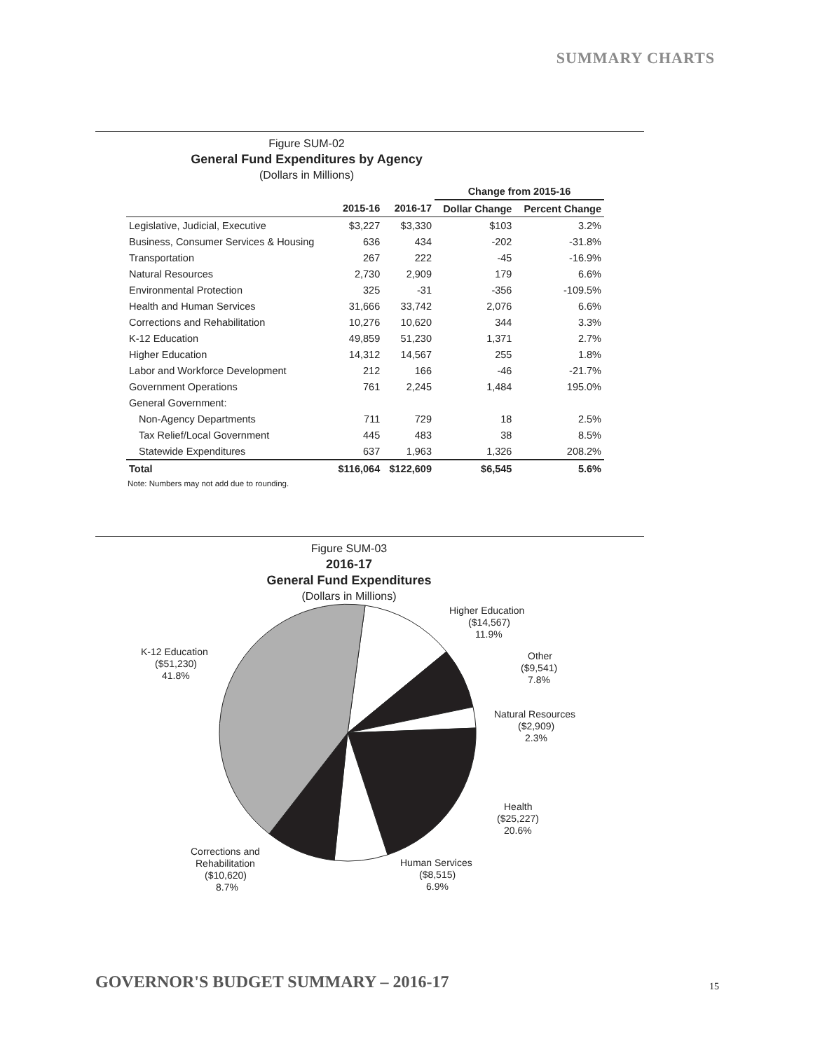SUMMARY CHARTS
Figure SUM-02
General Fund Expenditures by Agency
(Dollars in Millions)
| | | | Change from 2015-16 | |
| --- | --- | --- | --- | --- |
| | 2015-16 | 2016-17 | Dollar Change | Percent Change |
| Legislative, Judicial, Executive | $3,227 | $3,330 | $103 | 3.2% |
| Business, Consumer Services & Housing | 636 | 434 | -202 | -31.8% |
| Transportation | 267 | 222 | -45 | -16.9% |
| Natural Resources | 2,730 | 2,909 | 179 | 6.6% |
| Environmental Protection | 325 | -31 | -356 | -109.5% |
| Health and Human Services | 31,666 | 33,742 | 2,076 | 6.6% |
| Corrections and Rehabilitation | 10,276 | 10,620 | 344 | 3.3% |
| K-12 Education | 49,859 | 51,230 | 1,371 | 2.7% |
| Higher Education | 14,312 | 14,567 | 255 | 1.8% |
| Labor and Workforce Development | 212 | 166 | -46 | -21.7% |
| Government Operations | 761 | 2,245 | 1,484 | 195.0% |
| General Government: | | | | |
| Non-Agency Departments | 711 | 729 | 18 | 2.5% |
| Tax Relief/Local Government | 445 | 483 | 38 | 8.5% |
| Statewide Expenditures | 637 | 1,963 | 1,326 | 208.2% |
| Total | $116,064 | $122,609 | $6,545 | 5.6% |
Note: Numbers may not add due to rounding.
Figure SUM-03
2016-17
General Fund Expenditures
(Dollars in Millions)
Higher Education
($14,567)
11.9%
K-12 Education
($51,230)
41.8%
Other
($9,541)
7.8%
Natural Resources
($2,909)
2.3%
Health
($25,227)
20.6%
Human Services
($8,515)
6.9%
Corrections and
Rehabilitation
($10,620)
8.7%
GOVERNOR'S BUDGET SUMMARY – 2016-17
15